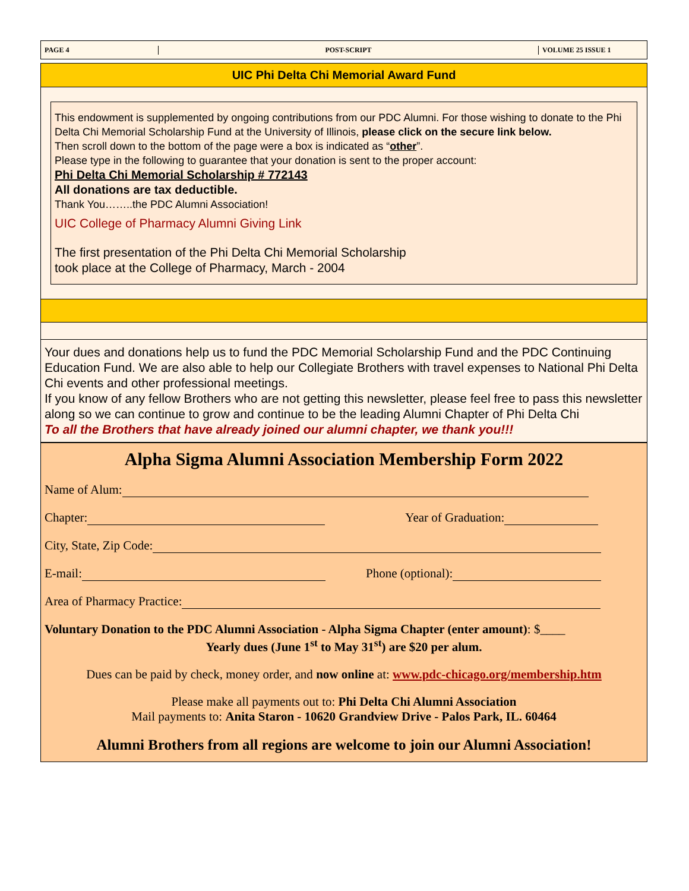PAGE 4 POST-SCRIPT VOLUME 25 ISSUE 1
UIC Phi Delta Chi Memorial Award Fund
This endowment is supplemented by ongoing contributions from our PDC Alumni. For those wishing to donate to the Phi Delta Chi Memorial Scholarship Fund at the University of Illinois, please click on the secure link below.
Then scroll down to the bottom of the page were a box is indicated as “other”.
Please type in the following to guarantee that your donation is sent to the proper account:
Phi Delta Chi Memorial Scholarship # 772143
All donations are tax deductible.
Thank You……..the PDC Alumni Association!
UIC College of Pharmacy Alumni Giving Link
The first presentation of the Phi Delta Chi Memorial Scholarship
took place at the College of Pharmacy, March - 2004
Your dues and donations help us to fund the PDC Memorial Scholarship Fund and the PDC Continuing Education Fund. We are also able to help our Collegiate Brothers with travel expenses to National Phi Delta Chi events and other professional meetings.
If you know of any fellow Brothers who are not getting this newsletter, please feel free to pass this newsletter along so we can continue to grow and continue to be the leading Alumni Chapter of Phi Delta Chi
To all the Brothers that have already joined our alumni chapter, we thank you!!!
Alpha Sigma Alumni Association Membership Form 2022
Name of Alum:
Chapter: Year of Graduation:
City, State, Zip Code:
E-mail: Phone (optional):
Area of Pharmacy Practice:
Voluntary Donation to the PDC Alumni Association - Alpha Sigma Chapter (enter amount): $____
Yearly dues (June 1<sup>st</sup> to May 31<sup>st</sup>) are $20 per alum.
Dues can be paid by check, money order, and now online at: www.pdc-chicago.org/membership.htm
Please make all payments out to: Phi Delta Chi Alumni Association
Mail payments to: Anita Staron - 10620 Grandview Drive - Palos Park, IL. 60464
Alumni Brothers from all regions are welcome to join our Alumni Association!